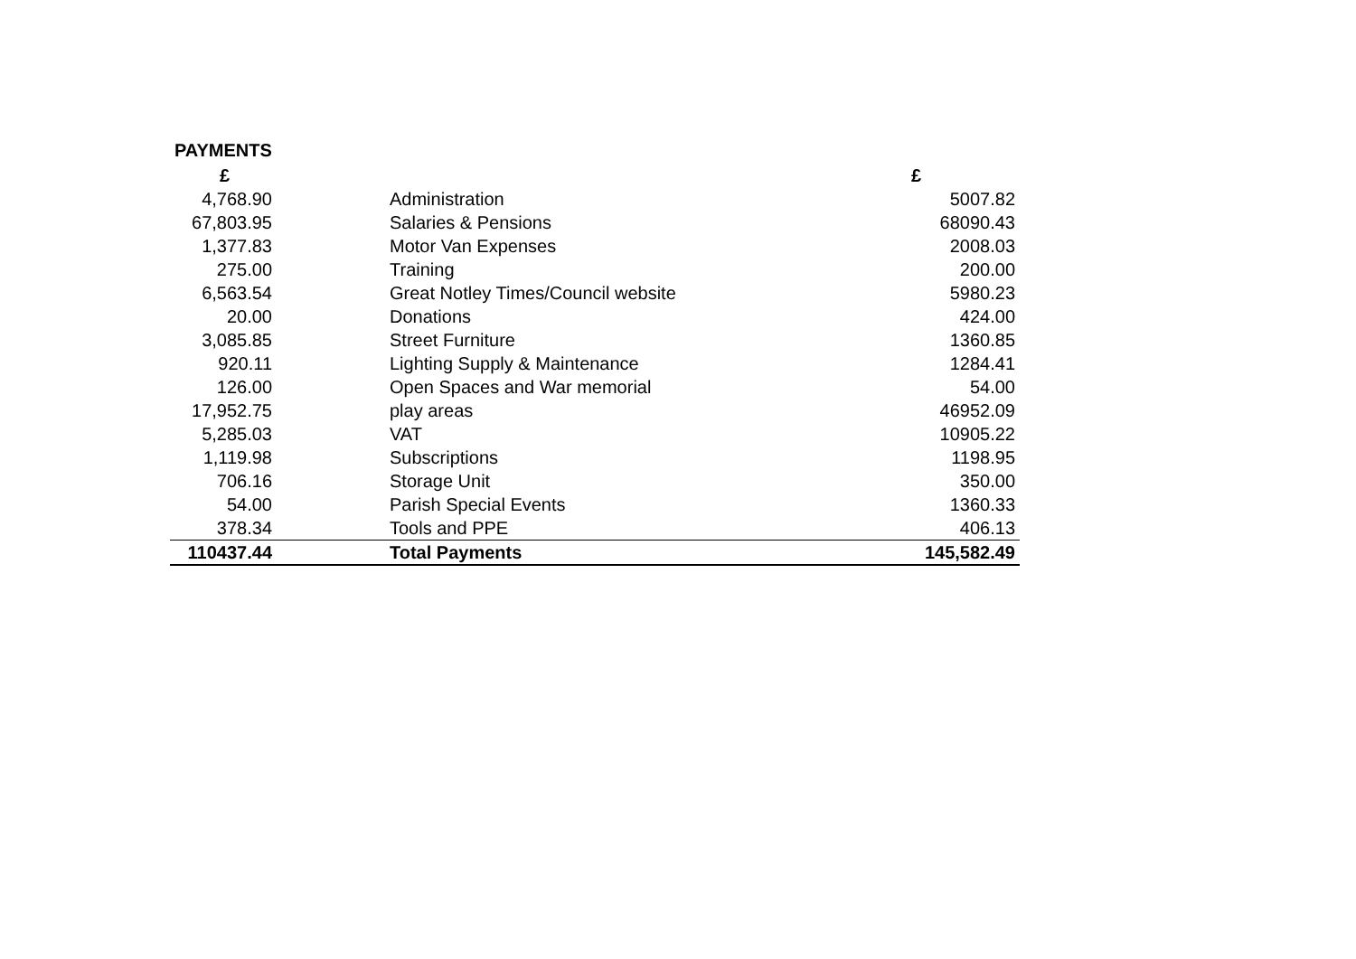PAYMENTS
| £ | | £ |
| --- | --- | --- |
| 4,768.90 | Administration | 5007.82 |
| 67,803.95 | Salaries & Pensions | 68090.43 |
| 1,377.83 | Motor Van Expenses | 2008.03 |
| 275.00 | Training | 200.00 |
| 6,563.54 | Great Notley Times/Council website | 5980.23 |
| 20.00 | Donations | 424.00 |
| 3,085.85 | Street Furniture | 1360.85 |
| 920.11 | Lighting Supply & Maintenance | 1284.41 |
| 126.00 | Open Spaces and War memorial | 54.00 |
| 17,952.75 | play areas | 46952.09 |
| 5,285.03 | VAT | 10905.22 |
| 1,119.98 | Subscriptions | 1198.95 |
| 706.16 | Storage Unit | 350.00 |
| 54.00 | Parish Special Events | 1360.33 |
| 378.34 | Tools and PPE | 406.13 |
| 110437.44 | Total Payments | 145,582.49 |